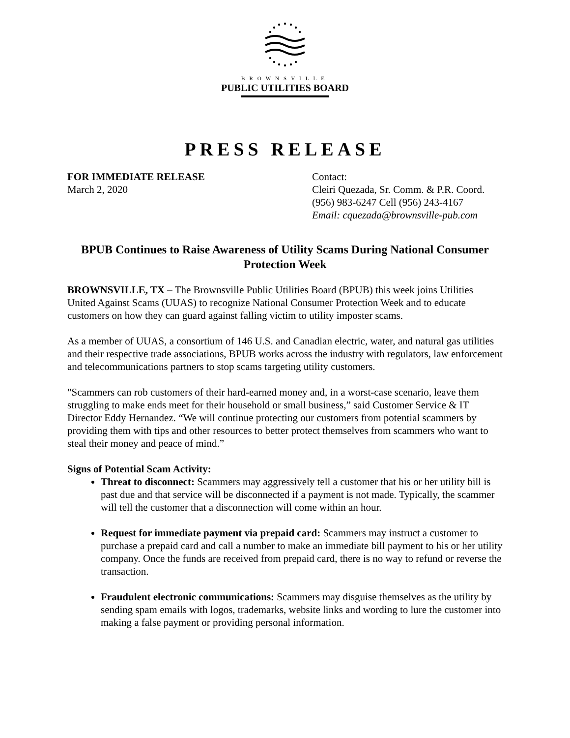BROWNSVILLE
PUBLIC UTILITIES BOARD
PRESS RELEASE
FOR IMMEDIATE RELEASE
March 2, 2020
Contact:
Cleiri Quezada, Sr. Comm. & P.R. Coord.
(956) 983-6247 Cell (956) 243-4167
Email: cquezada@brownsville-pub.com
BPUB Continues to Raise Awareness of Utility Scams During National Consumer Protection Week
BROWNSVILLE, TX – The Brownsville Public Utilities Board (BPUB) this week joins Utilities United Against Scams (UUAS) to recognize National Consumer Protection Week and to educate customers on how they can guard against falling victim to utility imposter scams.
As a member of UUAS, a consortium of 146 U.S. and Canadian electric, water, and natural gas utilities and their respective trade associations, BPUB works across the industry with regulators, law enforcement and telecommunications partners to stop scams targeting utility customers.
"Scammers can rob customers of their hard-earned money and, in a worst-case scenario, leave them struggling to make ends meet for their household or small business,” said Customer Service & IT Director Eddy Hernandez. “We will continue protecting our customers from potential scammers by providing them with tips and other resources to better protect themselves from scammers who want to steal their money and peace of mind.”
Signs of Potential Scam Activity:
Threat to disconnect: Scammers may aggressively tell a customer that his or her utility bill is past due and that service will be disconnected if a payment is not made. Typically, the scammer will tell the customer that a disconnection will come within an hour.
Request for immediate payment via prepaid card: Scammers may instruct a customer to purchase a prepaid card and call a number to make an immediate bill payment to his or her utility company. Once the funds are received from prepaid card, there is no way to refund or reverse the transaction.
Fraudulent electronic communications: Scammers may disguise themselves as the utility by sending spam emails with logos, trademarks, website links and wording to lure the customer into making a false payment or providing personal information.